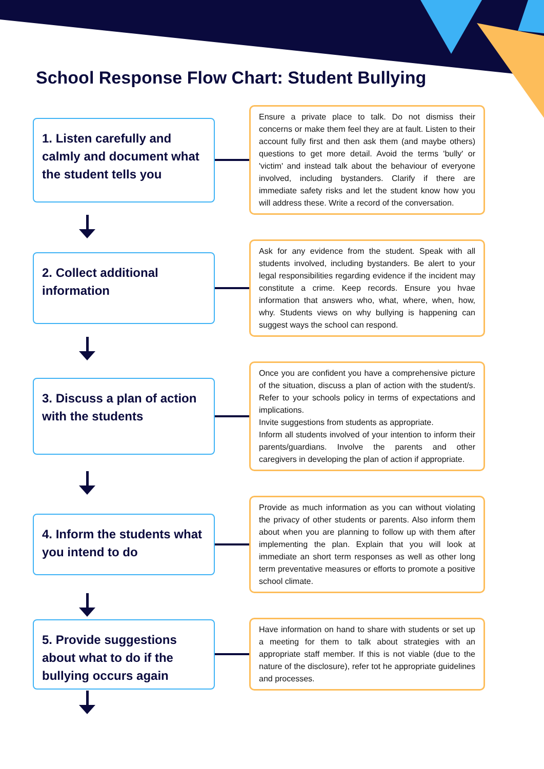School Response Flow Chart: Student Bullying
1. Listen carefully and calmly and document what the student tells you
Ensure a private place to talk. Do not dismiss their concerns or make them feel they are at fault. Listen to their account fully first and then ask them (and maybe others) questions to get more detail. Avoid the terms 'bully' or 'victim' and instead talk about the behaviour of everyone involved, including bystanders. Clarify if there are immediate safety risks and let the student know how you will address these. Write a record of the conversation.
2. Collect additional information
Ask for any evidence from the student. Speak with all students involved, including bystanders. Be alert to your legal responsibilities regarding evidence if the incident may constitute a crime. Keep records. Ensure you hvae information that answers who, what, where, when, how, why. Students views on why bullying is happening can suggest ways the school can respond.
3. Discuss a plan of action with the students
Once you are confident you have a comprehensive picture of the situation, discuss a plan of action with the student/s. Refer to your schools policy in terms of expectations and implications.
Invite suggestions from students as appropriate.
Inform all students involved of your intention to inform their parents/guardians. Involve the parents and other caregivers in developing the plan of action if appropriate.
4. Inform the students what you intend to do
Provide as much information as you can without violating the privacy of other students or parents. Also inform them about when you are planning to follow up with them after implementing the plan. Explain that you will look at immediate an short term responses as well as other long term preventative measures or efforts to promote a positive school climate.
5. Provide suggestions about what to do if the bullying occurs again
Have information on hand to share with students or set up a meeting for them to talk about strategies with an appropriate staff member. If this is not viable (due to the nature of the disclosure), refer tot he appropriate guidelines and processes.